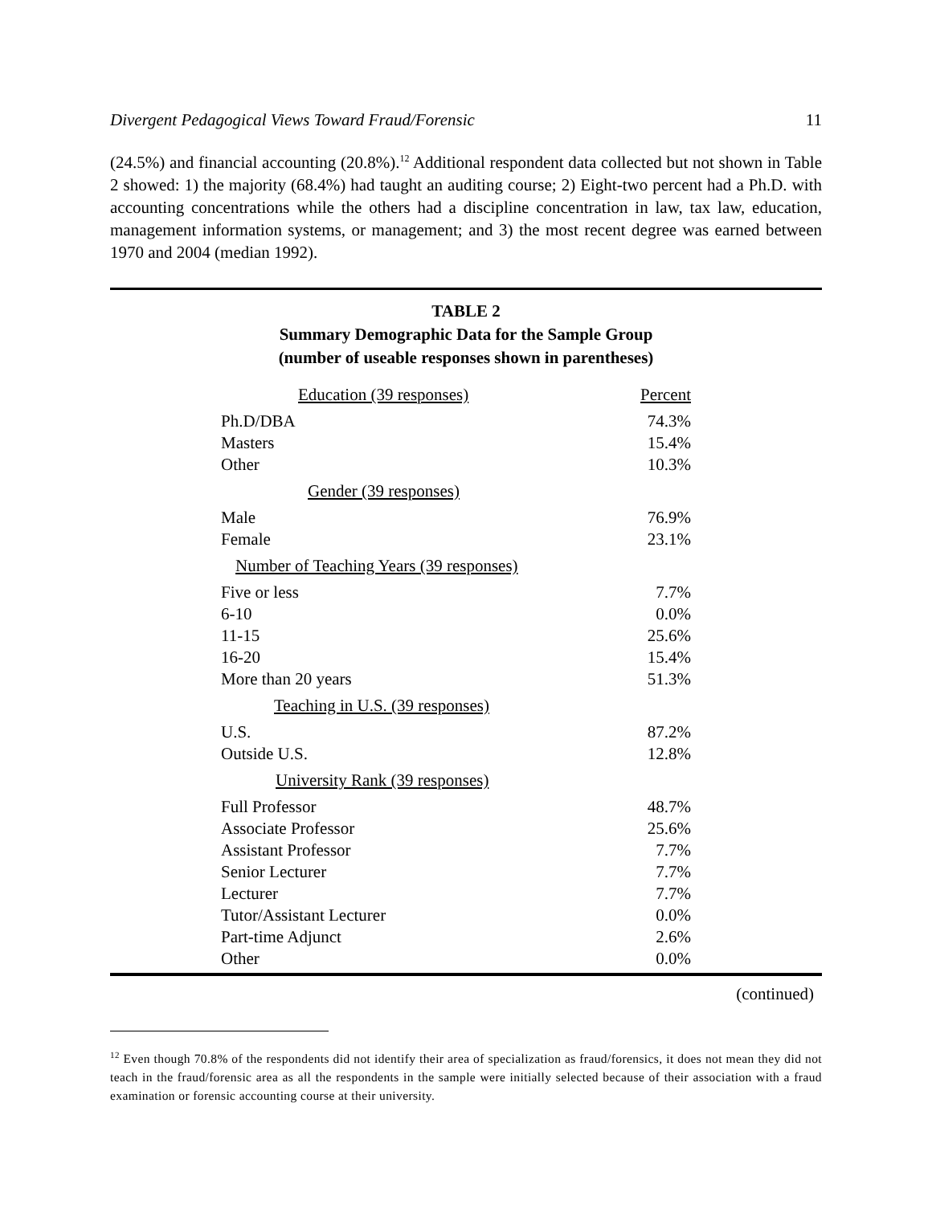Divergent Pedagogical Views Toward Fraud/Forensic 11
(24.5%) and financial accounting (20.8%).<sup>12</sup> Additional respondent data collected but not shown in Table 2 showed: 1) the majority (68.4%) had taught an auditing course; 2) Eight-two percent had a Ph.D. with accounting concentrations while the others had a discipline concentration in law, tax law, education, management information systems, or management; and 3) the most recent degree was earned between 1970 and 2004 (median 1992).
TABLE 2
Summary Demographic Data for the Sample Group
(number of useable responses shown in parentheses)
| Education (39 responses) | Percent |
| --- | --- |
| Ph.D/DBA | 74.3% |
| Masters | 15.4% |
| Other | 10.3% |
| Gender (39 responses) | |
| Male | 76.9% |
| Female | 23.1% |
| Number of Teaching Years (39 responses) | |
| Five or less | 7.7% |
| 6-10 | 0.0% |
| 11-15 | 25.6% |
| 16-20 | 15.4% |
| More than 20 years | 51.3% |
| Teaching in U.S. (39 responses) | |
| U.S. | 87.2% |
| Outside U.S. | 12.8% |
| University Rank (39 responses) | |
| Full Professor | 48.7% |
| Associate Professor | 25.6% |
| Assistant Professor | 7.7% |
| Senior Lecturer | 7.7% |
| Lecturer | 7.7% |
| Tutor/Assistant Lecturer | 0.0% |
| Part-time Adjunct | 2.6% |
| Other | 0.0% |
(continued)
<sup>12</sup> Even though 70.8% of the respondents did not identify their area of specialization as fraud/forensics, it does not mean they did not teach in the fraud/forensic area as all the respondents in the sample were initially selected because of their association with a fraud examination or forensic accounting course at their university.